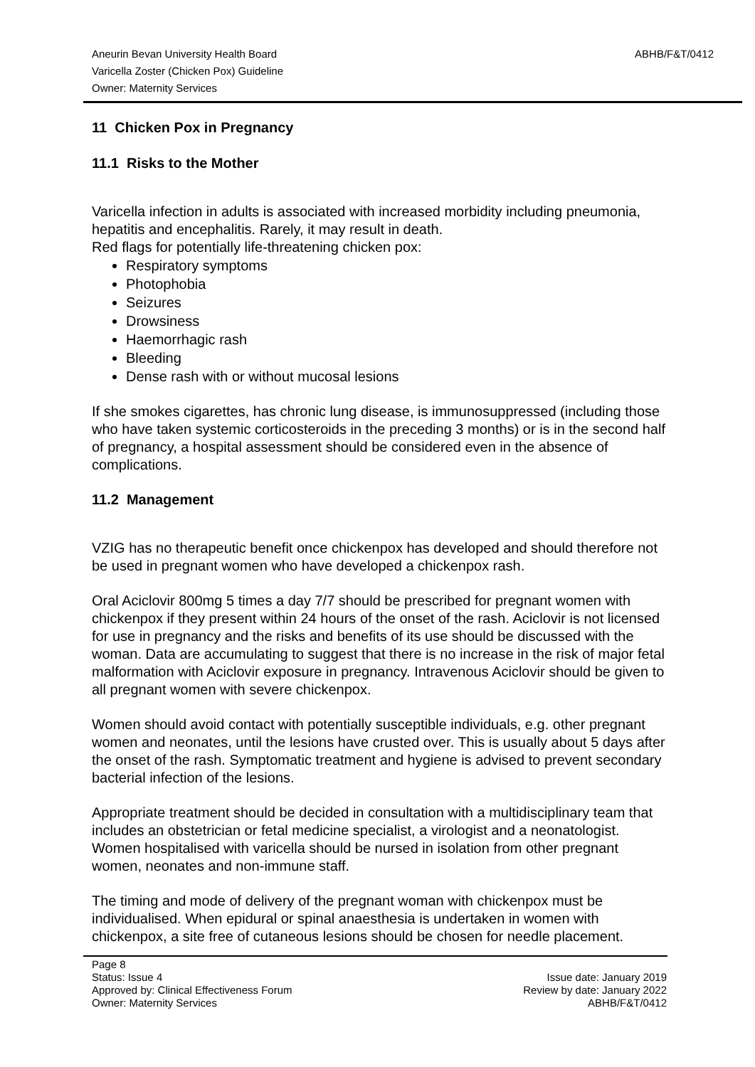Aneurin Bevan University Health Board
Varicella Zoster (Chicken Pox) Guideline
Owner: Maternity Services
ABHB/F&T/0412
11 Chicken Pox in Pregnancy
11.1 Risks to the Mother
Varicella infection in adults is associated with increased morbidity including pneumonia, hepatitis and encephalitis. Rarely, it may result in death.
Red flags for potentially life-threatening chicken pox:
Respiratory symptoms
Photophobia
Seizures
Drowsiness
Haemorrhagic rash
Bleeding
Dense rash with or without mucosal lesions
If she smokes cigarettes, has chronic lung disease, is immunosuppressed (including those who have taken systemic corticosteroids in the preceding 3 months) or is in the second half of pregnancy, a hospital assessment should be considered even in the absence of complications.
11.2 Management
VZIG has no therapeutic benefit once chickenpox has developed and should therefore not be used in pregnant women who have developed a chickenpox rash.
Oral Aciclovir 800mg 5 times a day 7/7 should be prescribed for pregnant women with chickenpox if they present within 24 hours of the onset of the rash. Aciclovir is not licensed for use in pregnancy and the risks and benefits of its use should be discussed with the woman. Data are accumulating to suggest that there is no increase in the risk of major fetal malformation with Aciclovir exposure in pregnancy. Intravenous Aciclovir should be given to all pregnant women with severe chickenpox.
Women should avoid contact with potentially susceptible individuals, e.g. other pregnant women and neonates, until the lesions have crusted over. This is usually about 5 days after the onset of the rash. Symptomatic treatment and hygiene is advised to prevent secondary bacterial infection of the lesions.
Appropriate treatment should be decided in consultation with a multidisciplinary team that includes an obstetrician or fetal medicine specialist, a virologist and a neonatologist. Women hospitalised with varicella should be nursed in isolation from other pregnant women, neonates and non-immune staff.
The timing and mode of delivery of the pregnant woman with chickenpox must be individualised. When epidural or spinal anaesthesia is undertaken in women with chickenpox, a site free of cutaneous lesions should be chosen for needle placement.
Page 8
Status: Issue 4
Approved by: Clinical Effectiveness Forum
Owner: Maternity Services
Issue date: January 2019
Review by date: January 2022
ABHB/F&T/0412